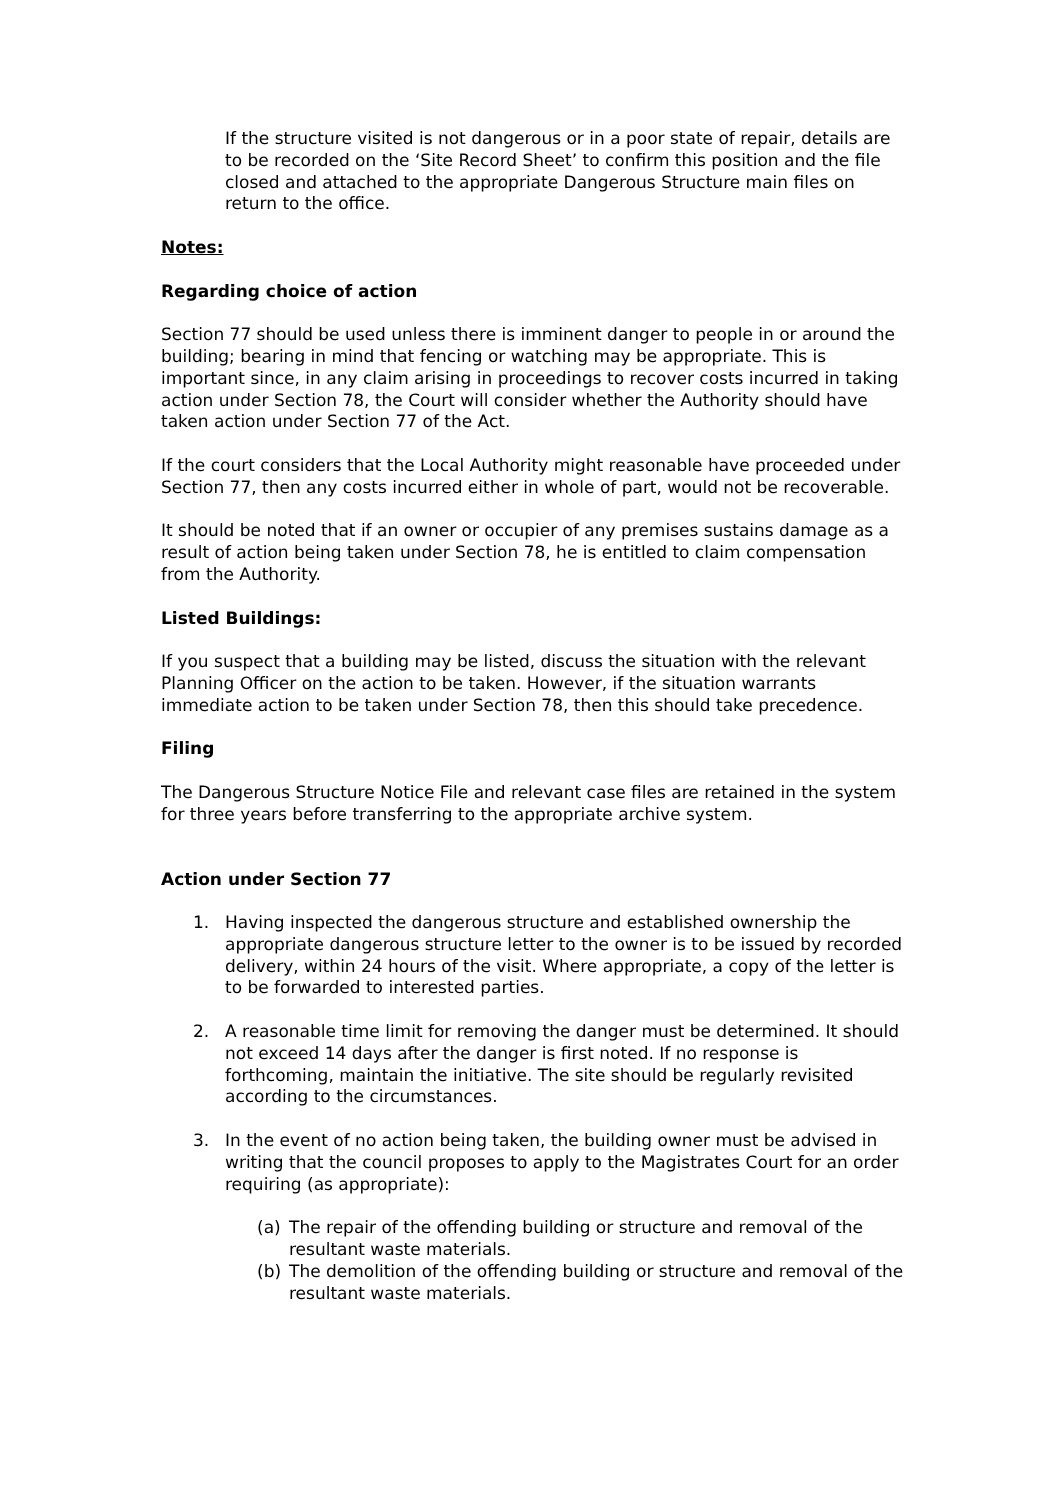If the structure visited is not dangerous or in a poor state of repair, details are to be recorded on the ‘Site Record Sheet’ to confirm this position and the file closed and attached to the appropriate Dangerous Structure main files on return to the office.
Notes:
Regarding choice of action
Section 77 should be used unless there is imminent danger to people in or around the building; bearing in mind that fencing or watching may be appropriate. This is important since, in any claim arising in proceedings to recover costs incurred in taking action under Section 78, the Court will consider whether the Authority should have taken action under Section 77 of the Act.
If the court considers that the Local Authority might reasonable have proceeded under Section 77, then any costs incurred either in whole of part, would not be recoverable.
It should be noted that if an owner or occupier of any premises sustains damage as a result of action being taken under Section 78, he is entitled to claim compensation from the Authority.
Listed Buildings:
If you suspect that a building may be listed, discuss the situation with the relevant Planning Officer on the action to be taken. However, if the situation warrants immediate action to be taken under Section 78, then this should take precedence.
Filing
The Dangerous Structure Notice File and relevant case files are retained in the system for three years before transferring to the appropriate archive system.
Action under Section 77
1. Having inspected the dangerous structure and established ownership the appropriate dangerous structure letter to the owner is to be issued by recorded delivery, within 24 hours of the visit. Where appropriate, a copy of the letter is to be forwarded to interested parties.
2. A reasonable time limit for removing the danger must be determined. It should not exceed 14 days after the danger is first noted. If no response is forthcoming, maintain the initiative. The site should be regularly revisited according to the circumstances.
3. In the event of no action being taken, the building owner must be advised in writing that the council proposes to apply to the Magistrates Court for an order requiring (as appropriate):
(a) The repair of the offending building or structure and removal of the resultant waste materials.
(b) The demolition of the offending building or structure and removal of the resultant waste materials.